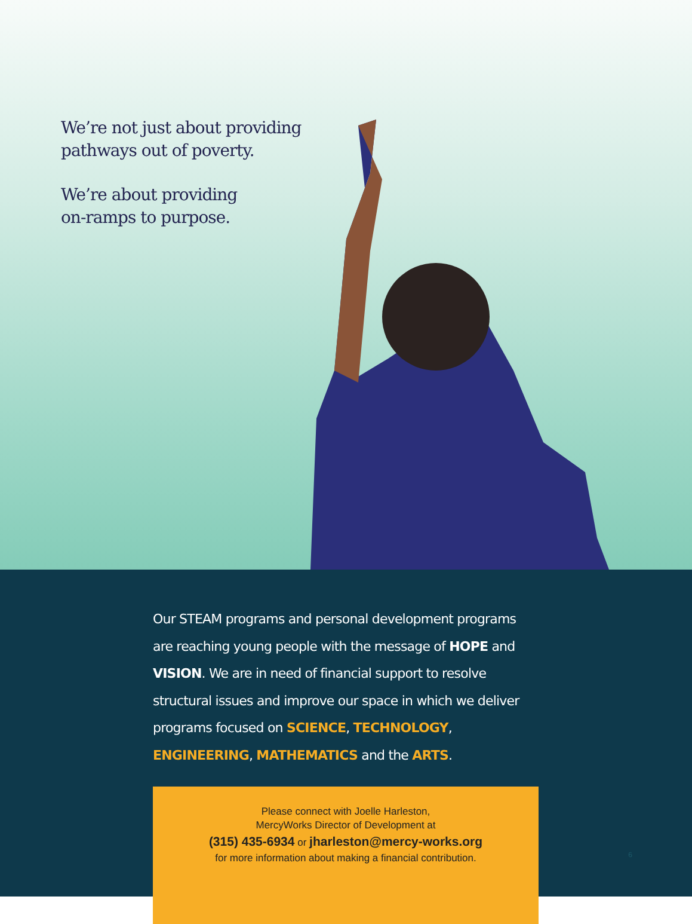We’re not just about providing
pathways out of poverty.
We’re about providing
on-ramps to purpose.
Our STEAM programs and personal development programs are reaching young people with the message of HOPE and VISION. We are in need of financial support to resolve structural issues and improve our space in which we deliver programs focused on SCIENCE, TECHNOLOGY, ENGINEERING, MATHEMATICS and the ARTS.
Please connect with Joelle Harleston,
MercyWorks Director of Development at
(315) 435-6934 or jharleston@mercy-works.org
for more information about making a financial contribution.
6